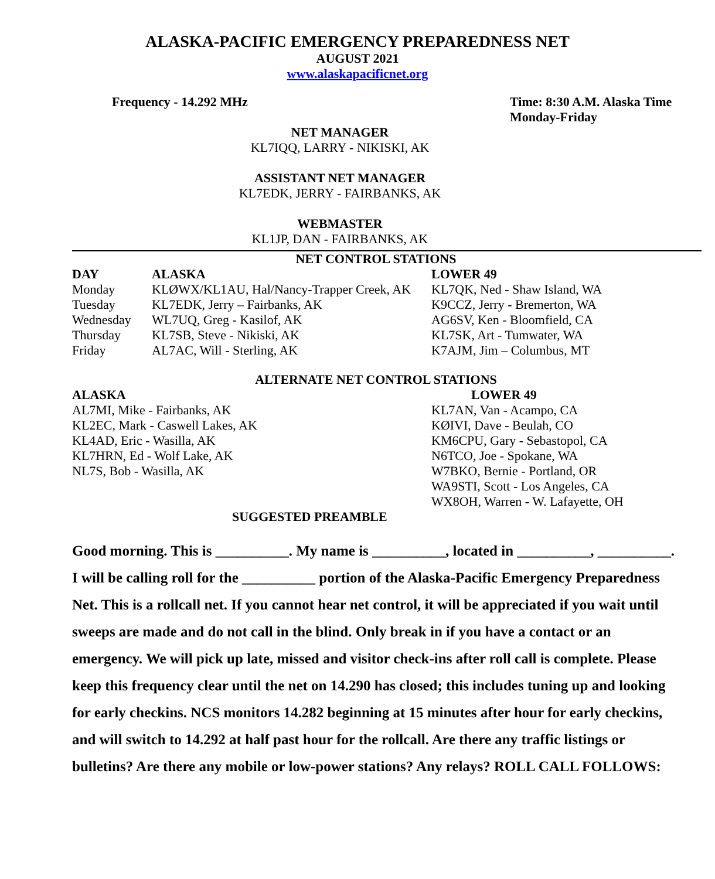ALASKA-PACIFIC EMERGENCY PREPAREDNESS NET
AUGUST 2021
www.alaskapacificnet.org
Frequency - 14.292 MHz Time: 8:30 A.M. Alaska Time
Monday-Friday
NET MANAGER
KL7IQQ, LARRY - NIKISKI, AK
ASSISTANT NET MANAGER
KL7EDK, JERRY - FAIRBANKS, AK
WEBMASTER
KL1JP, DAN - FAIRBANKS, AK
NET CONTROL STATIONS
| DAY | ALASKA | LOWER 49 |
| --- | --- | --- |
| Monday | KLØWX/KL1AU, Hal/Nancy-Trapper Creek, AK | KL7QK, Ned - Shaw Island, WA |
| Tuesday | KL7EDK, Jerry – Fairbanks, AK | K9CCZ, Jerry - Bremerton, WA |
| Wednesday | WL7UQ, Greg - Kasilof, AK | AG6SV, Ken - Bloomfield, CA |
| Thursday | KL7SB, Steve - Nikiski, AK | KL7SK, Art - Tumwater, WA |
| Friday | AL7AC, Will - Sterling, AK | K7AJM, Jim – Columbus, MT |
ALTERNATE NET CONTROL STATIONS
| ALASKA | LOWER 49 |
| --- | --- |
| AL7MI, Mike - Fairbanks, AK | KL7AN, Van - Acampo, CA |
| KL2EC, Mark - Caswell Lakes, AK | KØIVI, Dave - Beulah, CO |
| KL4AD, Eric - Wasilla, AK | KM6CPU, Gary - Sebastopol, CA |
| KL7HRN, Ed - Wolf Lake, AK | N6TCO, Joe - Spokane, WA |
| NL7S, Bob - Wasilla, AK | W7BKO, Bernie - Portland, OR |
| | WA9STI, Scott - Los Angeles, CA |
| | WX8OH, Warren - W. Lafayette, OH |
SUGGESTED PREAMBLE
Good morning. This is __________. My name is __________, located in __________, __________. I will be calling roll for the __________ portion of the Alaska-Pacific Emergency Preparedness Net. This is a rollcall net. If you cannot hear net control, it will be appreciated if you wait until sweeps are made and do not call in the blind. Only break in if you have a contact or an emergency. We will pick up late, missed and visitor check-ins after roll call is complete. Please keep this frequency clear until the net on 14.290 has closed; this includes tuning up and looking for early checkins. NCS monitors 14.282 beginning at 15 minutes after hour for early checkins, and will switch to 14.292 at half past hour for the rollcall. Are there any traffic listings or bulletins? Are there any mobile or low-power stations? Any relays? ROLL CALL FOLLOWS: